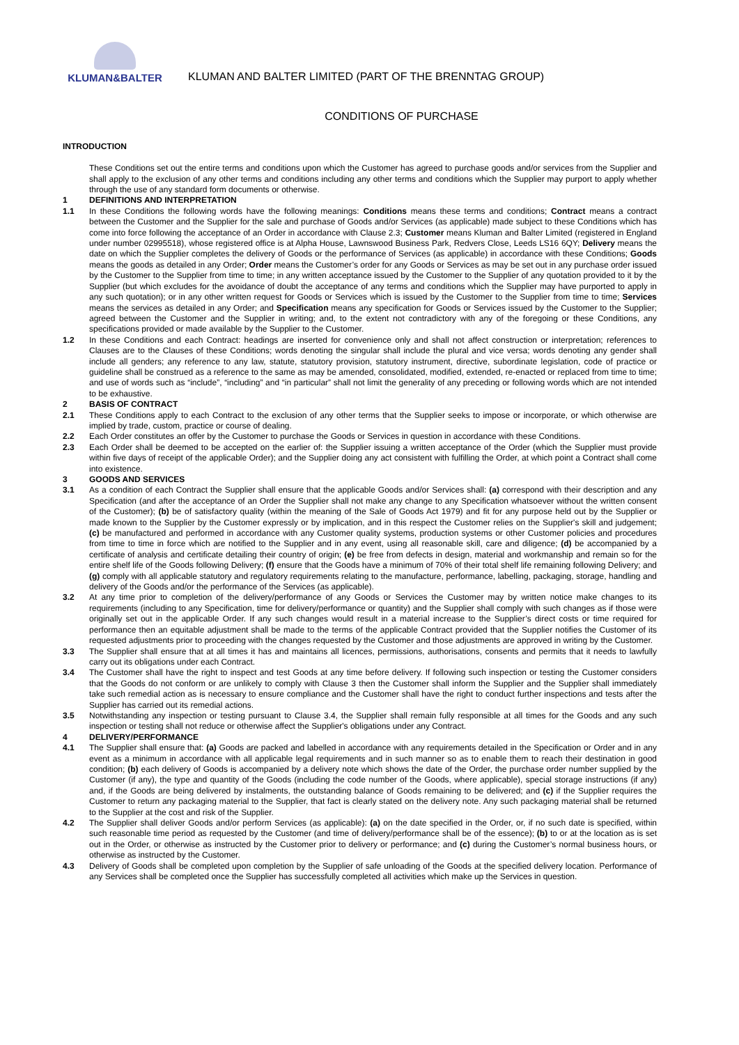KLUMAN&BALTER
KLUMAN AND BALTER LIMITED (PART OF THE BRENNTAG GROUP)
CONDITIONS OF PURCHASE
INTRODUCTION
These Conditions set out the entire terms and conditions upon which the Customer has agreed to purchase goods and/or services from the Supplier and shall apply to the exclusion of any other terms and conditions including any other terms and conditions which the Supplier may purport to apply whether through the use of any standard form documents or otherwise.
1 DEFINITIONS AND INTERPRETATION
1.1 In these Conditions the following words have the following meanings: Conditions means these terms and conditions; Contract means a contract between the Customer and the Supplier for the sale and purchase of Goods and/or Services (as applicable) made subject to these Conditions which has come into force following the acceptance of an Order in accordance with Clause 2.3; Customer means Kluman and Balter Limited (registered in England under number 02995518), whose registered office is at Alpha House, Lawnswood Business Park, Redvers Close, Leeds LS16 6QY; Delivery means the date on which the Supplier completes the delivery of Goods or the performance of Services (as applicable) in accordance with these Conditions; Goods means the goods as detailed in any Order; Order means the Customer’s order for any Goods or Services as may be set out in any purchase order issued by the Customer to the Supplier from time to time; in any written acceptance issued by the Customer to the Supplier of any quotation provided to it by the Supplier (but which excludes for the avoidance of doubt the acceptance of any terms and conditions which the Supplier may have purported to apply in any such quotation); or in any other written request for Goods or Services which is issued by the Customer to the Supplier from time to time; Services means the services as detailed in any Order; and Specification means any specification for Goods or Services issued by the Customer to the Supplier; agreed between the Customer and the Supplier in writing; and, to the extent not contradictory with any of the foregoing or these Conditions, any specifications provided or made available by the Supplier to the Customer.
1.2 In these Conditions and each Contract: headings are inserted for convenience only and shall not affect construction or interpretation; references to Clauses are to the Clauses of these Conditions; words denoting the singular shall include the plural and vice versa; words denoting any gender shall include all genders; any reference to any law, statute, statutory provision, statutory instrument, directive, subordinate legislation, code of practice or guideline shall be construed as a reference to the same as may be amended, consolidated, modified, extended, re-enacted or replaced from time to time; and use of words such as “include”, “including” and “in particular” shall not limit the generality of any preceding or following words which are not intended to be exhaustive.
2 BASIS OF CONTRACT
2.1 These Conditions apply to each Contract to the exclusion of any other terms that the Supplier seeks to impose or incorporate, or which otherwise are implied by trade, custom, practice or course of dealing.
2.2 Each Order constitutes an offer by the Customer to purchase the Goods or Services in question in accordance with these Conditions.
2.3 Each Order shall be deemed to be accepted on the earlier of: the Supplier issuing a written acceptance of the Order (which the Supplier must provide within five days of receipt of the applicable Order); and the Supplier doing any act consistent with fulfilling the Order, at which point a Contract shall come into existence.
3 GOODS AND SERVICES
3.1 As a condition of each Contract the Supplier shall ensure that the applicable Goods and/or Services shall: (a) correspond with their description and any Specification (and after the acceptance of an Order the Supplier shall not make any change to any Specification whatsoever without the written consent of the Customer); (b) be of satisfactory quality (within the meaning of the Sale of Goods Act 1979) and fit for any purpose held out by the Supplier or made known to the Supplier by the Customer expressly or by implication, and in this respect the Customer relies on the Supplier's skill and judgement; (c) be manufactured and performed in accordance with any Customer quality systems, production systems or other Customer policies and procedures from time to time in force which are notified to the Supplier and in any event, using all reasonable skill, care and diligence; (d) be accompanied by a certificate of analysis and certificate detailing their country of origin; (e) be free from defects in design, material and workmanship and remain so for the entire shelf life of the Goods following Delivery; (f) ensure that the Goods have a minimum of 70% of their total shelf life remaining following Delivery; and (g) comply with all applicable statutory and regulatory requirements relating to the manufacture, performance, labelling, packaging, storage, handling and delivery of the Goods and/or the performance of the Services (as applicable).
3.2 At any time prior to completion of the delivery/performance of any Goods or Services the Customer may by written notice make changes to its requirements (including to any Specification, time for delivery/performance or quantity) and the Supplier shall comply with such changes as if those were originally set out in the applicable Order. If any such changes would result in a material increase to the Supplier’s direct costs or time required for performance then an equitable adjustment shall be made to the terms of the applicable Contract provided that the Supplier notifies the Customer of its requested adjustments prior to proceeding with the changes requested by the Customer and those adjustments are approved in writing by the Customer.
3.3 The Supplier shall ensure that at all times it has and maintains all licences, permissions, authorisations, consents and permits that it needs to lawfully carry out its obligations under each Contract.
3.4 The Customer shall have the right to inspect and test Goods at any time before delivery. If following such inspection or testing the Customer considers that the Goods do not conform or are unlikely to comply with Clause 3 then the Customer shall inform the Supplier and the Supplier shall immediately take such remedial action as is necessary to ensure compliance and the Customer shall have the right to conduct further inspections and tests after the Supplier has carried out its remedial actions.
3.5 Notwithstanding any inspection or testing pursuant to Clause 3.4, the Supplier shall remain fully responsible at all times for the Goods and any such inspection or testing shall not reduce or otherwise affect the Supplier's obligations under any Contract.
4 DELIVERY/PERFORMANCE
4.1 The Supplier shall ensure that: (a) Goods are packed and labelled in accordance with any requirements detailed in the Specification or Order and in any event as a minimum in accordance with all applicable legal requirements and in such manner so as to enable them to reach their destination in good condition; (b) each delivery of Goods is accompanied by a delivery note which shows the date of the Order, the purchase order number supplied by the Customer (if any), the type and quantity of the Goods (including the code number of the Goods, where applicable), special storage instructions (if any) and, if the Goods are being delivered by instalments, the outstanding balance of Goods remaining to be delivered; and (c) if the Supplier requires the Customer to return any packaging material to the Supplier, that fact is clearly stated on the delivery note. Any such packaging material shall be returned to the Supplier at the cost and risk of the Supplier.
4.2 The Supplier shall deliver Goods and/or perform Services (as applicable): (a) on the date specified in the Order, or, if no such date is specified, within such reasonable time period as requested by the Customer (and time of delivery/performance shall be of the essence); (b) to or at the location as is set out in the Order, or otherwise as instructed by the Customer prior to delivery or performance; and (c) during the Customer’s normal business hours, or otherwise as instructed by the Customer.
4.3 Delivery of Goods shall be completed upon completion by the Supplier of safe unloading of the Goods at the specified delivery location. Performance of any Services shall be completed once the Supplier has successfully completed all activities which make up the Services in question.